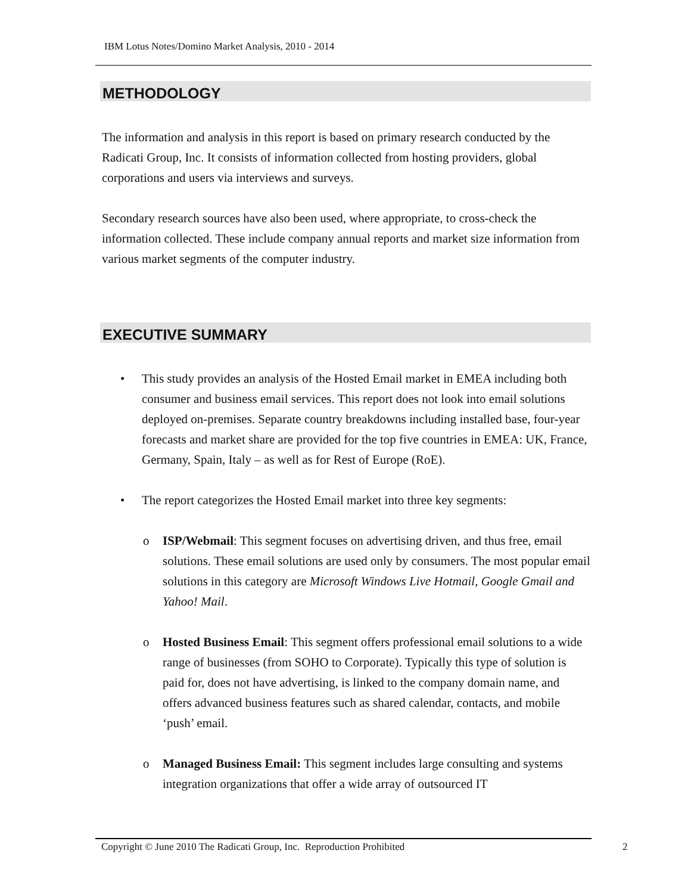IBM Lotus Notes/Domino Market Analysis, 2010 - 2014
METHODOLOGY
The information and analysis in this report is based on primary research conducted by the Radicati Group, Inc. It consists of information collected from hosting providers, global corporations and users via interviews and surveys.
Secondary research sources have also been used, where appropriate, to cross-check the information collected. These include company annual reports and market size information from various market segments of the computer industry.
EXECUTIVE SUMMARY
• This study provides an analysis of the Hosted Email market in EMEA including both consumer and business email services. This report does not look into email solutions deployed on-premises. Separate country breakdowns including installed base, four-year forecasts and market share are provided for the top five countries in EMEA: UK, France, Germany, Spain, Italy – as well as for Rest of Europe (RoE).
• The report categorizes the Hosted Email market into three key segments:
o ISP/Webmail: This segment focuses on advertising driven, and thus free, email solutions. These email solutions are used only by consumers. The most popular email solutions in this category are Microsoft Windows Live Hotmail, Google Gmail and Yahoo! Mail.
o Hosted Business Email: This segment offers professional email solutions to a wide range of businesses (from SOHO to Corporate). Typically this type of solution is paid for, does not have advertising, is linked to the company domain name, and offers advanced business features such as shared calendar, contacts, and mobile ‘push’ email.
o Managed Business Email: This segment includes large consulting and systems integration organizations that offer a wide array of outsourced IT
Copyright © June 2010 The Radicati Group, Inc. Reproduction Prohibited
2